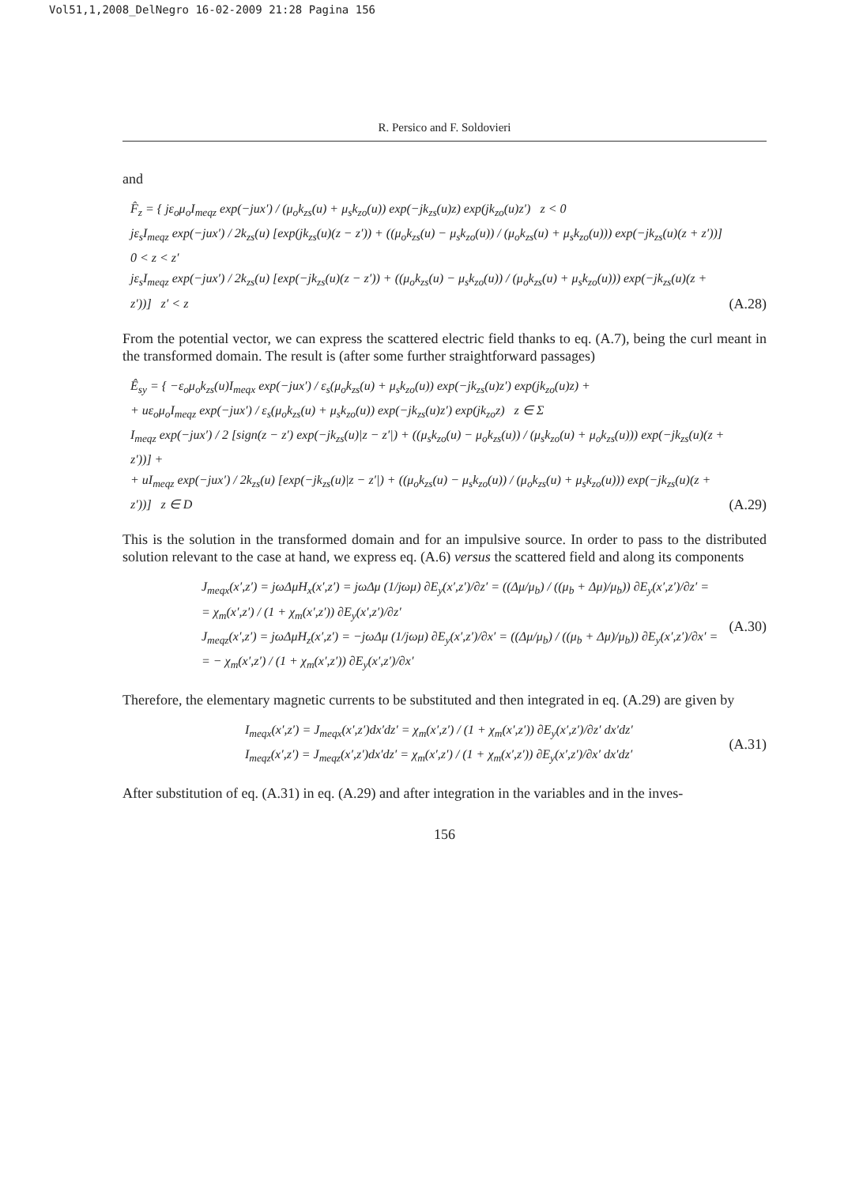Vol51,1,2008_DelNegro 16-02-2009 21:28 Pagina 156
R. Persico and F. Soldovieri
and
F̂<sub>z</sub> = { jε<sub>o</sub>μ<sub>o</sub>I<sub>meqz</sub> exp(−jux′) / (μ<sub>o</sub>k<sub>zs</sub>(u) + μ<sub>s</sub>k<sub>zo</sub>(u)) exp(−jk<sub>zs</sub>(u)z) exp(jk<sub>zo</sub>(u)z′) z < 0
jε<sub>s</sub>I<sub>meqz</sub> exp(−jux′) / 2k<sub>zs</sub>(u) [exp(jk<sub>zs</sub>(u)(z − z′)) + ((μ<sub>o</sub>k<sub>zs</sub>(u) − μ<sub>s</sub>k<sub>zo</sub>(u)) / (μ<sub>o</sub>k<sub>zs</sub>(u) + μ<sub>s</sub>k<sub>zo</sub>(u))) exp(−jk<sub>zs</sub>(u)(z + z′))] 0 < z < z′
jε<sub>s</sub>I<sub>meqz</sub> exp(−jux′) / 2k<sub>zs</sub>(u) [exp(−jk<sub>zs</sub>(u)(z − z′)) + ((μ<sub>o</sub>k<sub>zs</sub>(u) − μ<sub>s</sub>k<sub>zo</sub>(u)) / (μ<sub>o</sub>k<sub>zs</sub>(u) + μ<sub>s</sub>k<sub>zo</sub>(u))) exp(−jk<sub>zs</sub>(u)(z + z′))] z′ < z
(A.28)
From the potential vector, we can express the scattered electric field thanks to eq. (A.7), being the curl meant in the transformed domain. The result is (after some further straightforward passages)
Ê<sub>sy</sub> = { −ε<sub>o</sub>μ<sub>o</sub>k<sub>zs</sub>(u)I<sub>meqx</sub> exp(−jux′) / ε<sub>s</sub>(μ<sub>o</sub>k<sub>zs</sub>(u) + μ<sub>s</sub>k<sub>zo</sub>(u)) exp(−jk<sub>zs</sub>(u)z′) exp(jk<sub>zo</sub>(u)z) +
+ uε<sub>o</sub>μ<sub>o</sub>I<sub>meqz</sub> exp(−jux′) / ε<sub>s</sub>(μ<sub>o</sub>k<sub>zs</sub>(u) + μ<sub>s</sub>k<sub>zo</sub>(u)) exp(−jk<sub>zs</sub>(u)z′) exp(jk<sub>zo</sub>z) z ∈ Σ
I<sub>meqz</sub> exp(−jux′) / 2 [sign(z − z′) exp(−jk<sub>zs</sub>(u)|z − z′|) + ((μ<sub>s</sub>k<sub>zo</sub>(u) − μ<sub>o</sub>k<sub>zs</sub>(u)) / (μ<sub>s</sub>k<sub>zo</sub>(u) + μ<sub>o</sub>k<sub>zs</sub>(u))) exp(−jk<sub>zs</sub>(u)(z + z′))] +
+ uI<sub>meqz</sub> exp(−jux′) / 2k<sub>zs</sub>(u) [exp(−jk<sub>zs</sub>(u)|z − z′|) + ((μ<sub>o</sub>k<sub>zs</sub>(u) − μ<sub>s</sub>k<sub>zo</sub>(u)) / (μ<sub>o</sub>k<sub>zs</sub>(u) + μ<sub>s</sub>k<sub>zo</sub>(u))) exp(−jk<sub>zs</sub>(u)(z + z′))] z ∈ D
(A.29)
This is the solution in the transformed domain and for an impulsive source. In order to pass to the distributed solution relevant to the case at hand, we express eq. (A.6) versus the scattered field and along its components
J<sub>meqx</sub>(x′,z′) = jωΔμH<sub>x</sub>(x′,z′) = jωΔμ (1/jωμ) ∂E<sub>y</sub>(x′,z′)/∂z′ = ((Δμ/μ<sub>b</sub>) / ((μ<sub>b</sub> + Δμ)/μ<sub>b</sub>)) ∂E<sub>y</sub>(x′,z′)/∂z′ =
= χ<sub>m</sub>(x′,z′) / (1 + χ<sub>m</sub>(x′,z′)) ∂E<sub>y</sub>(x′,z′)/∂z′
J<sub>meqz</sub>(x′,z′) = jωΔμH<sub>z</sub>(x′,z′) = −jωΔμ (1/jωμ) ∂E<sub>y</sub>(x′,z′)/∂x′ = ((Δμ/μ<sub>b</sub>) / ((μ<sub>b</sub> + Δμ)/μ<sub>b</sub>)) ∂E<sub>y</sub>(x′,z′)/∂x′ =
= − χ<sub>m</sub>(x′,z′) / (1 + χ<sub>m</sub>(x′,z′)) ∂E<sub>y</sub>(x′,z′)/∂x′
(A.30)
Therefore, the elementary magnetic currents to be substituted and then integrated in eq. (A.29) are given by
I<sub>meqx</sub>(x′,z′) = J<sub>meqx</sub>(x′,z′)dx′dz′ = χ<sub>m</sub>(x′,z′) / (1 + χ<sub>m</sub>(x′,z′)) ∂E<sub>y</sub>(x′,z′)/∂z′ dx′dz′
I<sub>meqz</sub>(x′,z′) = J<sub>meqz</sub>(x′,z′)dx′dz′ = χ<sub>m</sub>(x′,z′) / (1 + χ<sub>m</sub>(x′,z′)) ∂E<sub>y</sub>(x′,z′)/∂x′ dx′dz′
(A.31)
After substitution of eq. (A.31) in eq. (A.29) and after integration in the variables and in the inves-
156